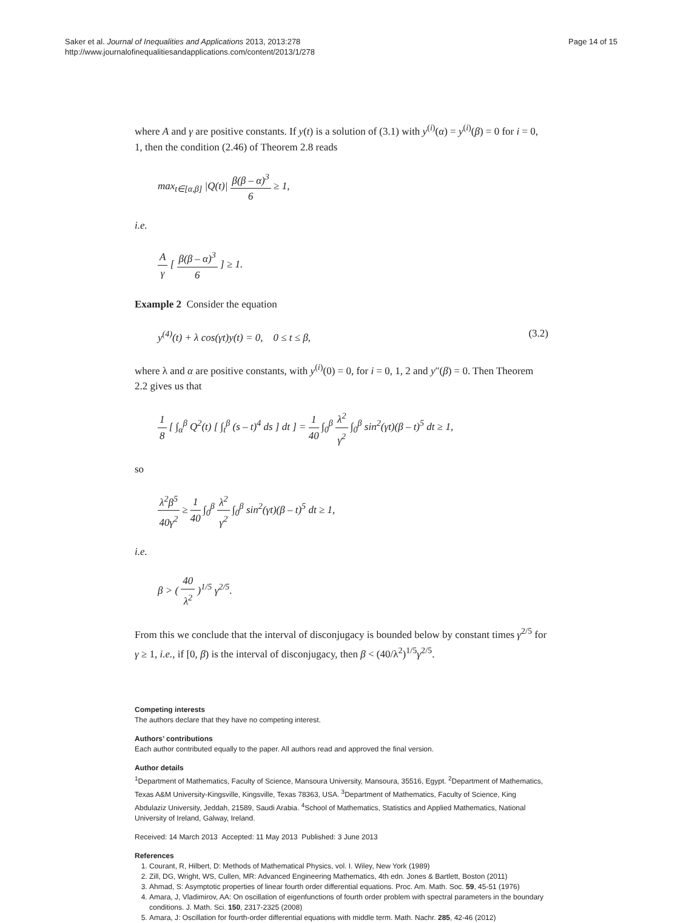Saker et al. Journal of Inequalities and Applications 2013, 2013:278
http://www.journalofinequalitiesandapplications.com/content/2013/1/278
Page 14 of 15
where A and γ are positive constants. If y(t) is a solution of (3.1) with y<sup>(i)</sup>(α) = y<sup>(i)</sup>(β) = 0 for i = 0, 1, then the condition (2.46) of Theorem 2.8 reads
max<sub>t∈[α,β]</sub> |Q(t)| β(β – α)<sup>3</sup> 6 ≥ 1,
i.e.
Aγ [ β(β – α)<sup>3</sup> 6 ] ≥ 1.
Example 2 Consider the equation
y<sup>(4)</sup>(t) + λ cos(γt)y(t) = 0, 0 ≤ t ≤ β, (3.2)
where λ and α are positive constants, with y<sup>(i)</sup>(0) = 0, for i = 0, 1, 2 and y″(β) = 0. Then Theorem 2.2 gives us that
1 8 [ ∫<sub>α</sub><sup>β</sup> Q<sup>2</sup>(t) [ ∫<sub>t</sub><sup>β</sup> (s – t)<sup>4</sup> ds ] dt ] = 1 40 ∫<sub>0</sub><sup>β</sup> λ<sup>2</sup> γ<sup>2</sup> ∫<sub>0</sub><sup>β</sup> sin<sup>2</sup>(γt)(β – t)<sup>5</sup> dt ≥ 1,
so
λ<sup>2</sup>β<sup>5</sup> 40γ<sup>2</sup> ≥ 1 40 ∫<sub>0</sub><sup>β</sup> λ<sup>2</sup> γ<sup>2</sup> ∫<sub>0</sub><sup>β</sup> sin<sup>2</sup>(γt)(β – t)<sup>5</sup> dt ≥ 1,
i.e.
β > ( 40 λ<sup>2</sup> )<sup>1/5</sup> γ<sup>2/5</sup>.
From this we conclude that the interval of disconjugacy is bounded below by constant times γ<sup>2/5</sup> for γ ≥ 1, i.e., if [0, β) is the interval of disconjugacy, then β < (40/λ<sup>2</sup>)<sup>1/5</sup>γ<sup>2/5</sup>.
Competing interests
The authors declare that they have no competing interest.
Authors’ contributions
Each author contributed equally to the paper. All authors read and approved the final version.
Author details
<sup>1</sup> Department of Mathematics, Faculty of Science, Mansoura University, Mansoura, 35516, Egypt. <sup>2</sup>Department of Mathematics, Texas A&M University-Kingsville, Kingsville, Texas 78363, USA. <sup>3</sup>Department of Mathematics, Faculty of Science, King Abdulaziz University, Jeddah, 21589, Saudi Arabia. <sup>4</sup>School of Mathematics, Statistics and Applied Mathematics, National University of Ireland, Galway, Ireland.
Received: 14 March 2013 Accepted: 11 May 2013 Published: 3 June 2013
References
1. Courant, R, Hilbert, D: Methods of Mathematical Physics, vol. I. Wiley, New York (1989)
2. Zill, DG, Wright, WS, Cullen, MR: Advanced Engineering Mathematics, 4th edn. Jones & Bartlett, Boston (2011)
3. Ahmad, S: Asymptotic properties of linear fourth order differential equations. Proc. Am. Math. Soc. 59, 45-51 (1976)
4. Amara, J, Vladimirov, AA: On oscillation of eigenfunctions of fourth order problem with spectral parameters in the boundary conditions. J. Math. Sci. 150, 2317-2325 (2008)
5. Amara, J: Oscillation for fourth-order differential equations with middle term. Math. Nachr. 285, 42-46 (2012)